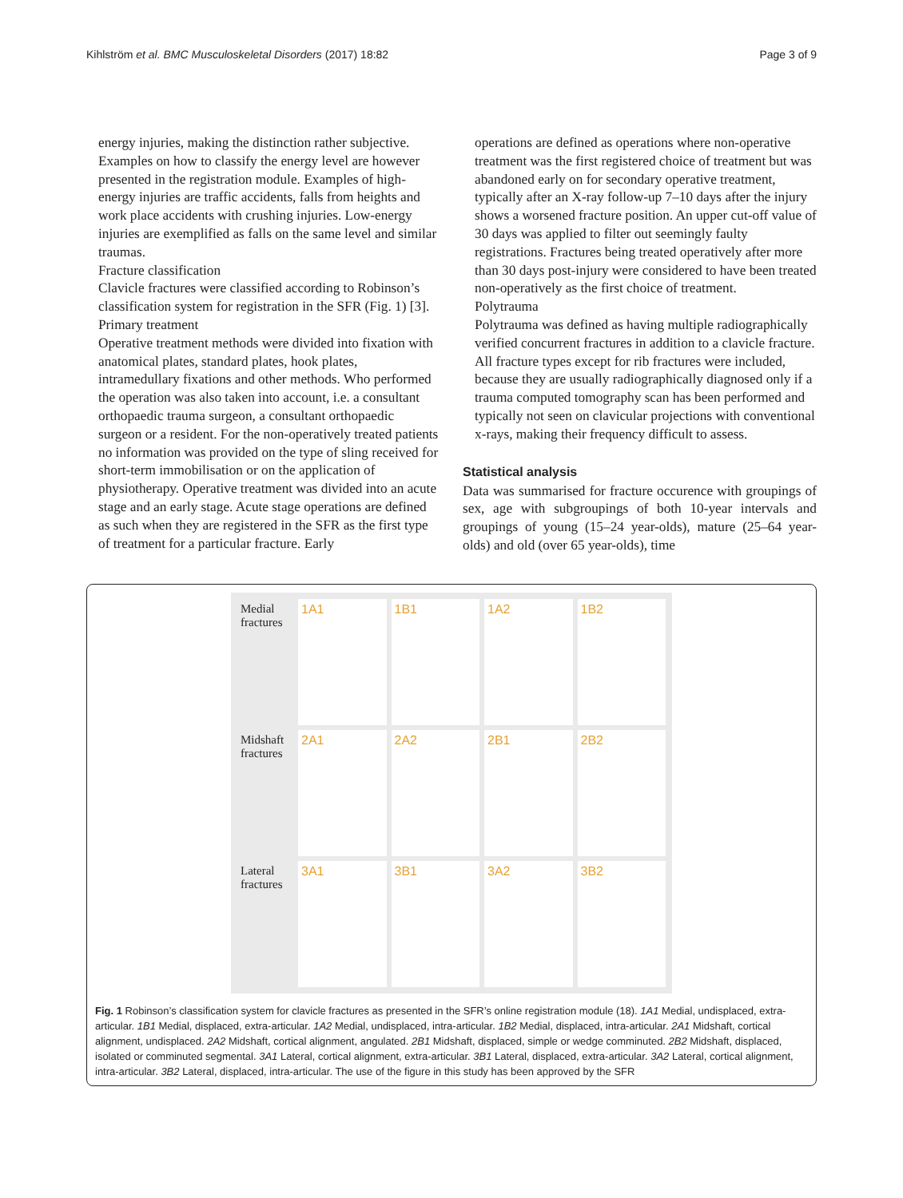Kihlström et al. BMC Musculoskeletal Disorders (2017) 18:82 Page 3 of 9
energy injuries, making the distinction rather subjective. Examples on how to classify the energy level are however presented in the registration module. Examples of high-energy injuries are traffic accidents, falls from heights and work place accidents with crushing injuries. Low-energy injuries are exemplified as falls on the same level and similar traumas.
Fracture classification
Clavicle fractures were classified according to Robinson’s classification system for registration in the SFR (Fig. 1) [3].
Primary treatment
Operative treatment methods were divided into fixation with anatomical plates, standard plates, hook plates, intramedullary fixations and other methods. Who performed the operation was also taken into account, i.e. a consultant orthopaedic trauma surgeon, a consultant orthopaedic surgeon or a resident. For the non-operatively treated patients no information was provided on the type of sling received for short-term immobilisation or on the application of physiotherapy. Operative treatment was divided into an acute stage and an early stage. Acute stage operations are defined as such when they are registered in the SFR as the first type of treatment for a particular fracture. Early
operations are defined as operations where non-operative treatment was the first registered choice of treatment but was abandoned early on for secondary operative treatment, typically after an X-ray follow-up 7–10 days after the injury shows a worsened fracture position. An upper cut-off value of 30 days was applied to filter out seemingly faulty registrations. Fractures being treated operatively after more than 30 days post-injury were considered to have been treated non-operatively as the first choice of treatment.
Polytrauma
Polytrauma was defined as having multiple radiographically verified concurrent fractures in addition to a clavicle fracture. All fracture types except for rib fractures were included, because they are usually radiographically diagnosed only if a trauma computed tomography scan has been performed and typically not seen on clavicular projections with conventional x-rays, making their frequency difficult to assess.
Statistical analysis
Data was summarised for fracture occurence with groupings of sex, age with subgroupings of both 10-year intervals and groupings of young (15–24 year-olds), mature (25–64 year-olds) and old (over 65 year-olds), time
Medial fractures
1A1
1B1
1A2
1B2
Midshaft fractures
2A1
2A2
2B1
2B2
Lateral fractures
3A1
3B1
3A2
3B2
Fig. 1 Robinson’s classification system for clavicle fractures as presented in the SFR’s online registration module (18). 1A1 Medial, undisplaced, extra-articular. 1B1 Medial, displaced, extra-articular. 1A2 Medial, undisplaced, intra-articular. 1B2 Medial, displaced, intra-articular. 2A1 Midshaft, cortical alignment, undisplaced. 2A2 Midshaft, cortical alignment, angulated. 2B1 Midshaft, displaced, simple or wedge comminuted. 2B2 Midshaft, displaced, isolated or comminuted segmental. 3A1 Lateral, cortical alignment, extra-articular. 3B1 Lateral, displaced, extra-articular. 3A2 Lateral, cortical alignment, intra-articular. 3B2 Lateral, displaced, intra-articular. The use of the figure in this study has been approved by the SFR